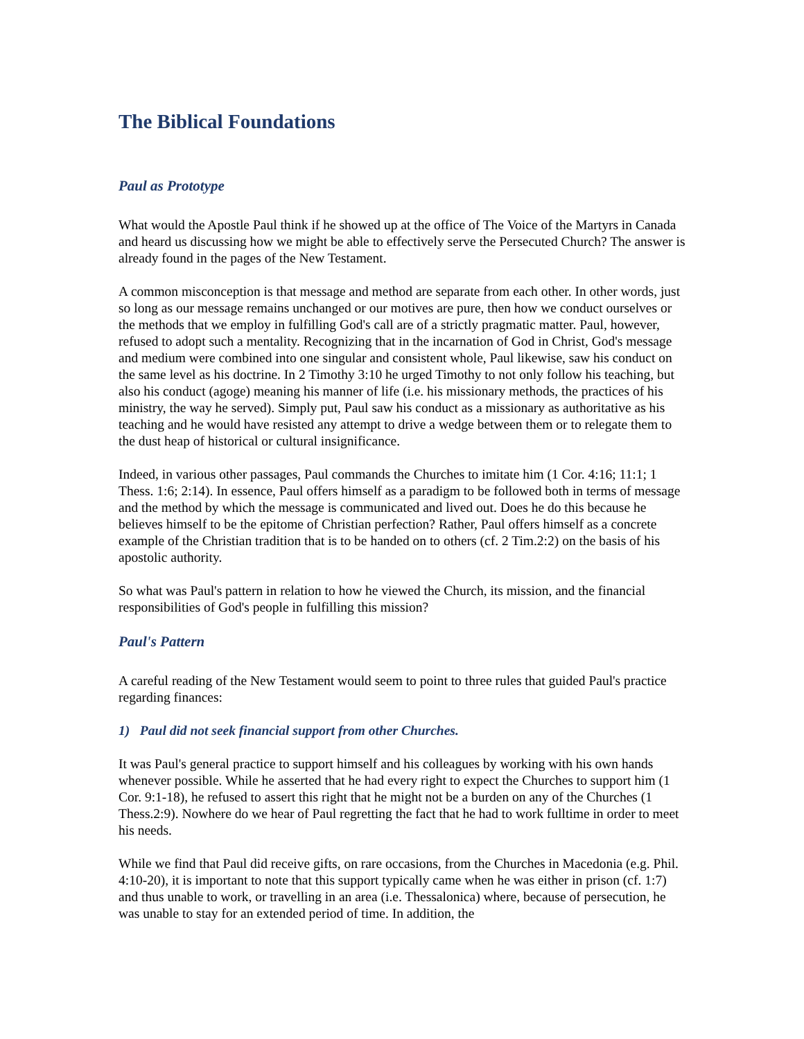The Biblical Foundations
Paul as Prototype
What would the Apostle Paul think if he showed up at the office of The Voice of the Martyrs in Canada and heard us discussing how we might be able to effectively serve the Persecuted Church? The answer is already found in the pages of the New Testament.
A common misconception is that message and method are separate from each other. In other words, just so long as our message remains unchanged or our motives are pure, then how we conduct ourselves or the methods that we employ in fulfilling God's call are of a strictly pragmatic matter. Paul, however, refused to adopt such a mentality. Recognizing that in the incarnation of God in Christ, God's message and medium were combined into one singular and consistent whole, Paul likewise, saw his conduct on the same level as his doctrine. In 2 Timothy 3:10 he urged Timothy to not only follow his teaching, but also his conduct (agoge) meaning his manner of life (i.e. his missionary methods, the practices of his ministry, the way he served). Simply put, Paul saw his conduct as a missionary as authoritative as his teaching and he would have resisted any attempt to drive a wedge between them or to relegate them to the dust heap of historical or cultural insignificance.
Indeed, in various other passages, Paul commands the Churches to imitate him (1 Cor. 4:16; 11:1; 1 Thess. 1:6; 2:14). In essence, Paul offers himself as a paradigm to be followed both in terms of message and the method by which the message is communicated and lived out. Does he do this because he believes himself to be the epitome of Christian perfection? Rather, Paul offers himself as a concrete example of the Christian tradition that is to be handed on to others (cf. 2 Tim.2:2) on the basis of his apostolic authority.
So what was Paul's pattern in relation to how he viewed the Church, its mission, and the financial responsibilities of God's people in fulfilling this mission?
Paul's Pattern
A careful reading of the New Testament would seem to point to three rules that guided Paul's practice regarding finances:
1) Paul did not seek financial support from other Churches.
It was Paul's general practice to support himself and his colleagues by working with his own hands whenever possible. While he asserted that he had every right to expect the Churches to support him (1 Cor. 9:1-18), he refused to assert this right that he might not be a burden on any of the Churches (1 Thess.2:9). Nowhere do we hear of Paul regretting the fact that he had to work fulltime in order to meet his needs.
While we find that Paul did receive gifts, on rare occasions, from the Churches in Macedonia (e.g. Phil. 4:10-20), it is important to note that this support typically came when he was either in prison (cf. 1:7) and thus unable to work, or travelling in an area (i.e. Thessalonica) where, because of persecution, he was unable to stay for an extended period of time. In addition, the